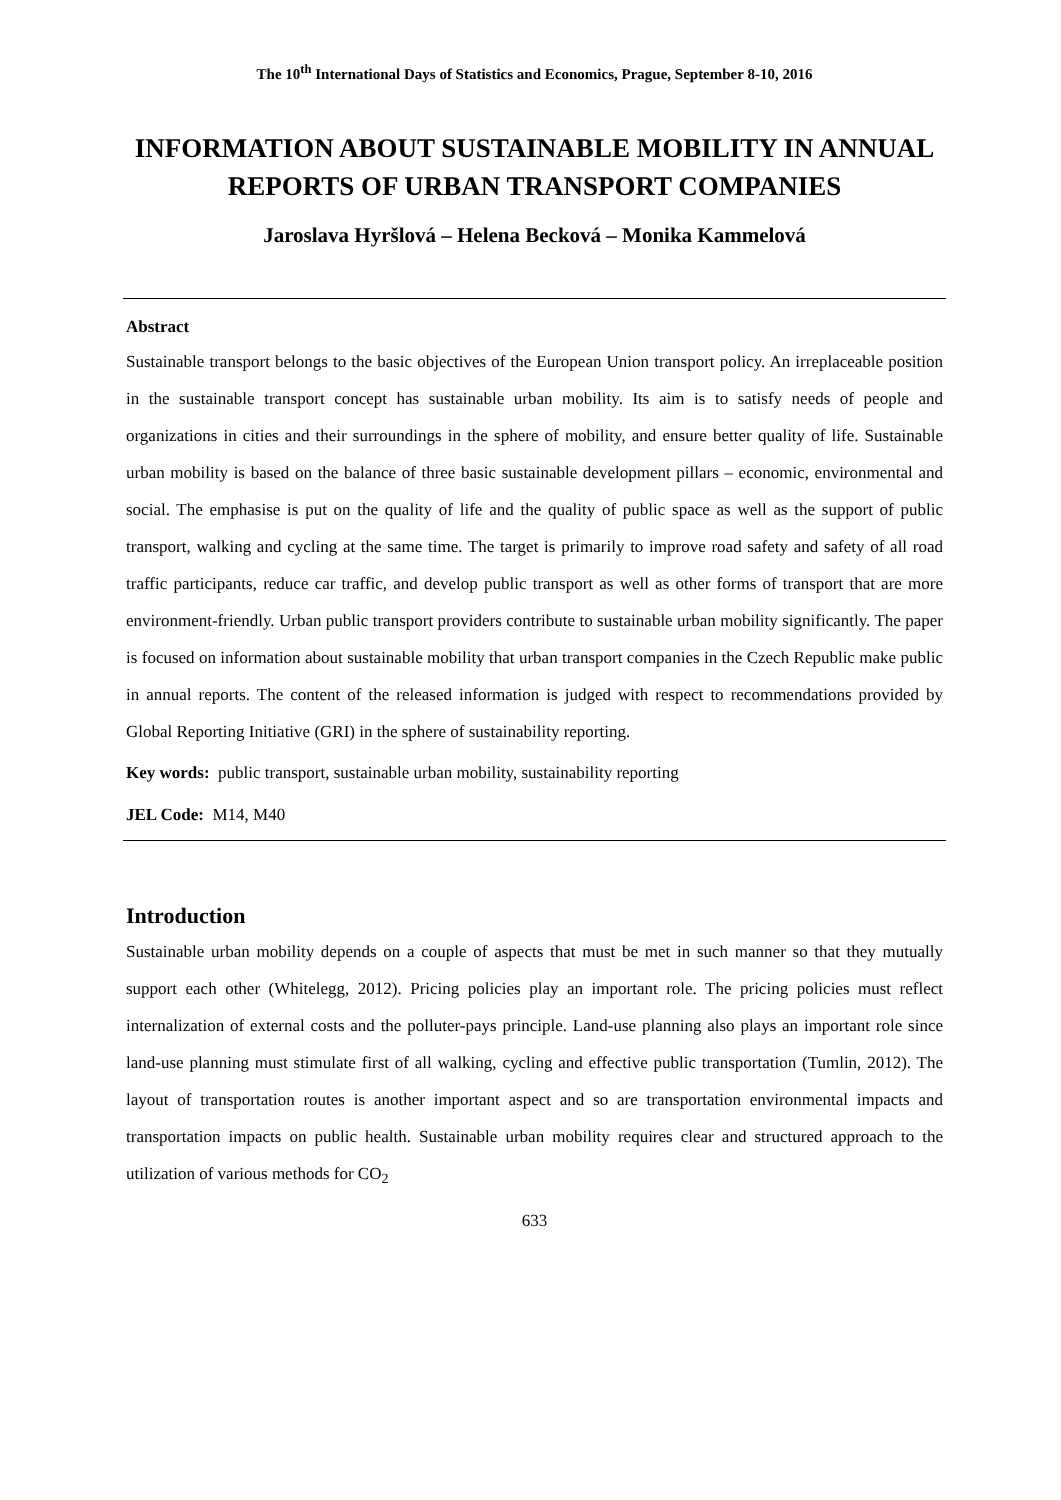The 10<sup>th</sup> International Days of Statistics and Economics, Prague, September 8-10, 2016
INFORMATION ABOUT SUSTAINABLE MOBILITY IN ANNUAL REPORTS OF URBAN TRANSPORT COMPANIES
Jaroslava Hyršlová – Helena Becková – Monika Kammelová
Abstract
Sustainable transport belongs to the basic objectives of the European Union transport policy. An irreplaceable position in the sustainable transport concept has sustainable urban mobility. Its aim is to satisfy needs of people and organizations in cities and their surroundings in the sphere of mobility, and ensure better quality of life. Sustainable urban mobility is based on the balance of three basic sustainable development pillars – economic, environmental and social. The emphasise is put on the quality of life and the quality of public space as well as the support of public transport, walking and cycling at the same time. The target is primarily to improve road safety and safety of all road traffic participants, reduce car traffic, and develop public transport as well as other forms of transport that are more environment-friendly. Urban public transport providers contribute to sustainable urban mobility significantly. The paper is focused on information about sustainable mobility that urban transport companies in the Czech Republic make public in annual reports. The content of the released information is judged with respect to recommendations provided by Global Reporting Initiative (GRI) in the sphere of sustainability reporting.
Key words: public transport, sustainable urban mobility, sustainability reporting
JEL Code: M14, M40
Introduction
Sustainable urban mobility depends on a couple of aspects that must be met in such manner so that they mutually support each other (Whitelegg, 2012). Pricing policies play an important role. The pricing policies must reflect internalization of external costs and the polluter-pays principle. Land-use planning also plays an important role since land-use planning must stimulate first of all walking, cycling and effective public transportation (Tumlin, 2012). The layout of transportation routes is another important aspect and so are transportation environmental impacts and transportation impacts on public health. Sustainable urban mobility requires clear and structured approach to the utilization of various methods for CO<sub>2</sub>
633